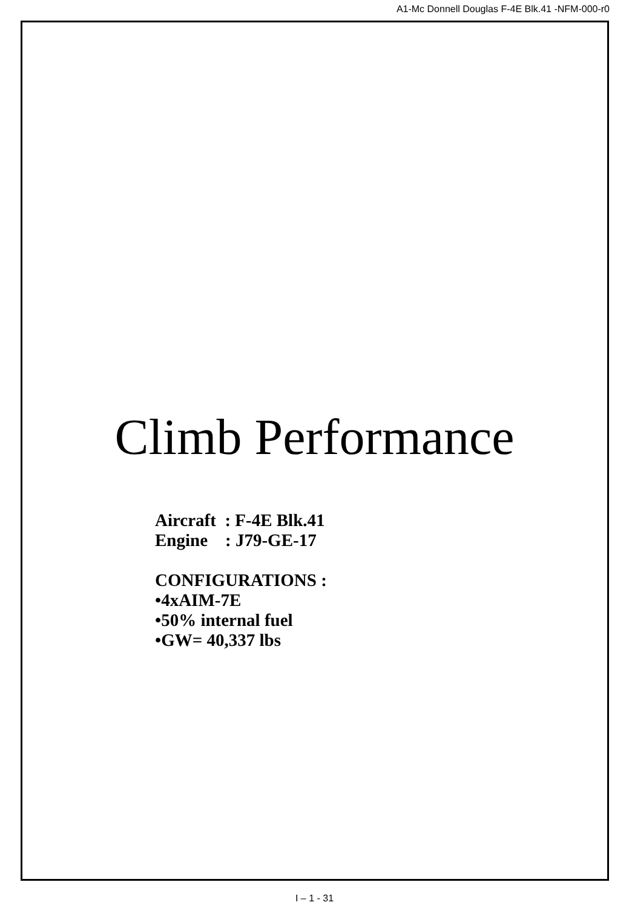A1-Mc Donnell Douglas F-4E Blk.41 -NFM-000-r0
Climb Performance
Aircraft : F-4E Blk.41
Engine : J79-GE-17
CONFIGURATIONS :
•4xAIM-7E
•50% internal fuel
•GW= 40,337 lbs
I – 1 - 31